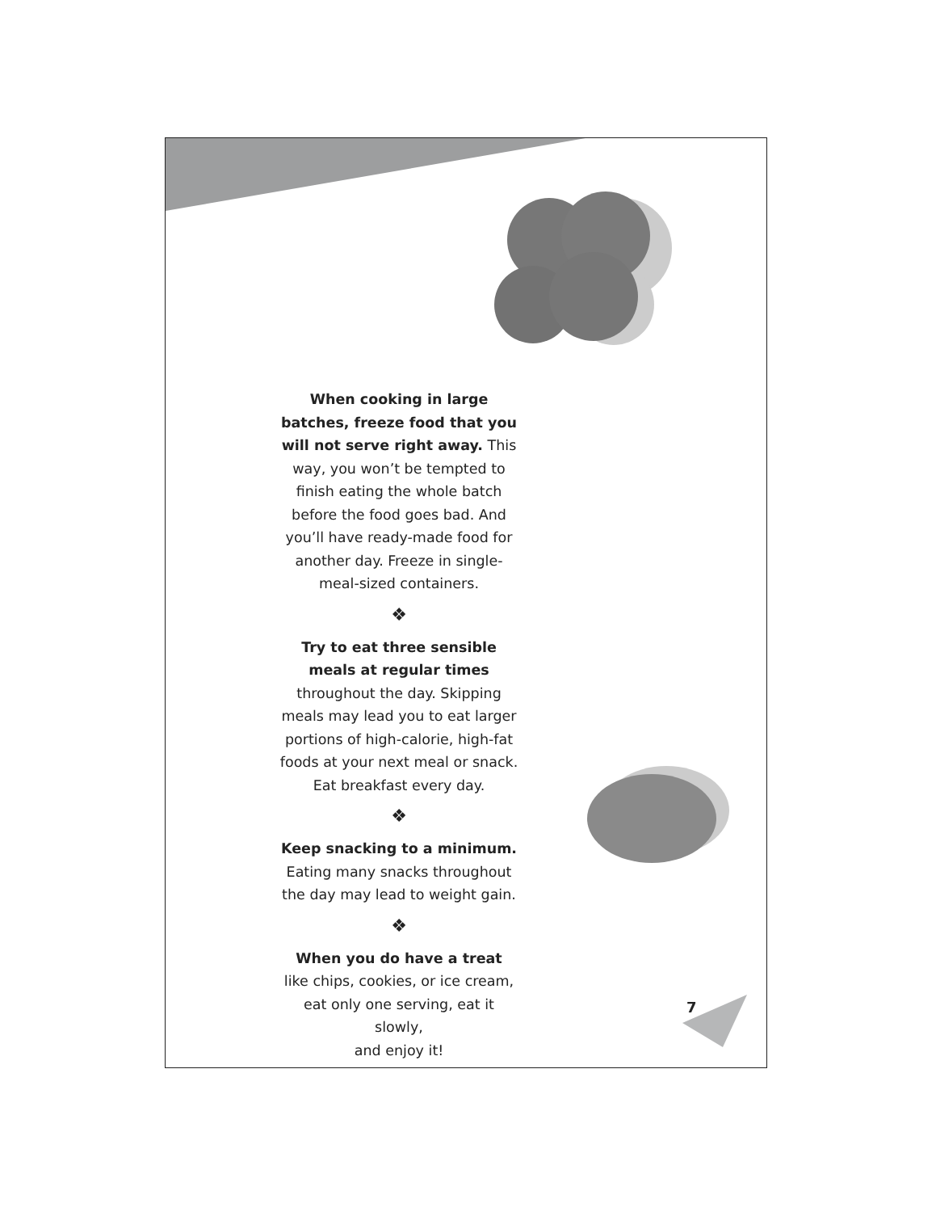When cooking in large batches, freeze food that you will not serve right away. This way, you won’t be tempted to finish eating the whole batch before the food goes bad. And you’ll have ready-made food for another day. Freeze in single-meal-sized containers.
❖
Try to eat three sensible meals at regular times throughout the day. Skipping meals may lead you to eat larger portions of high-calorie, high-fat foods at your next meal or snack. Eat breakfast every day.
❖
Keep snacking to a minimum.
Eating many snacks throughout the day may lead to weight gain.
❖
When you do have a treat
like chips, cookies, or ice cream,
eat only one serving, eat it slowly,
and enjoy it!
7